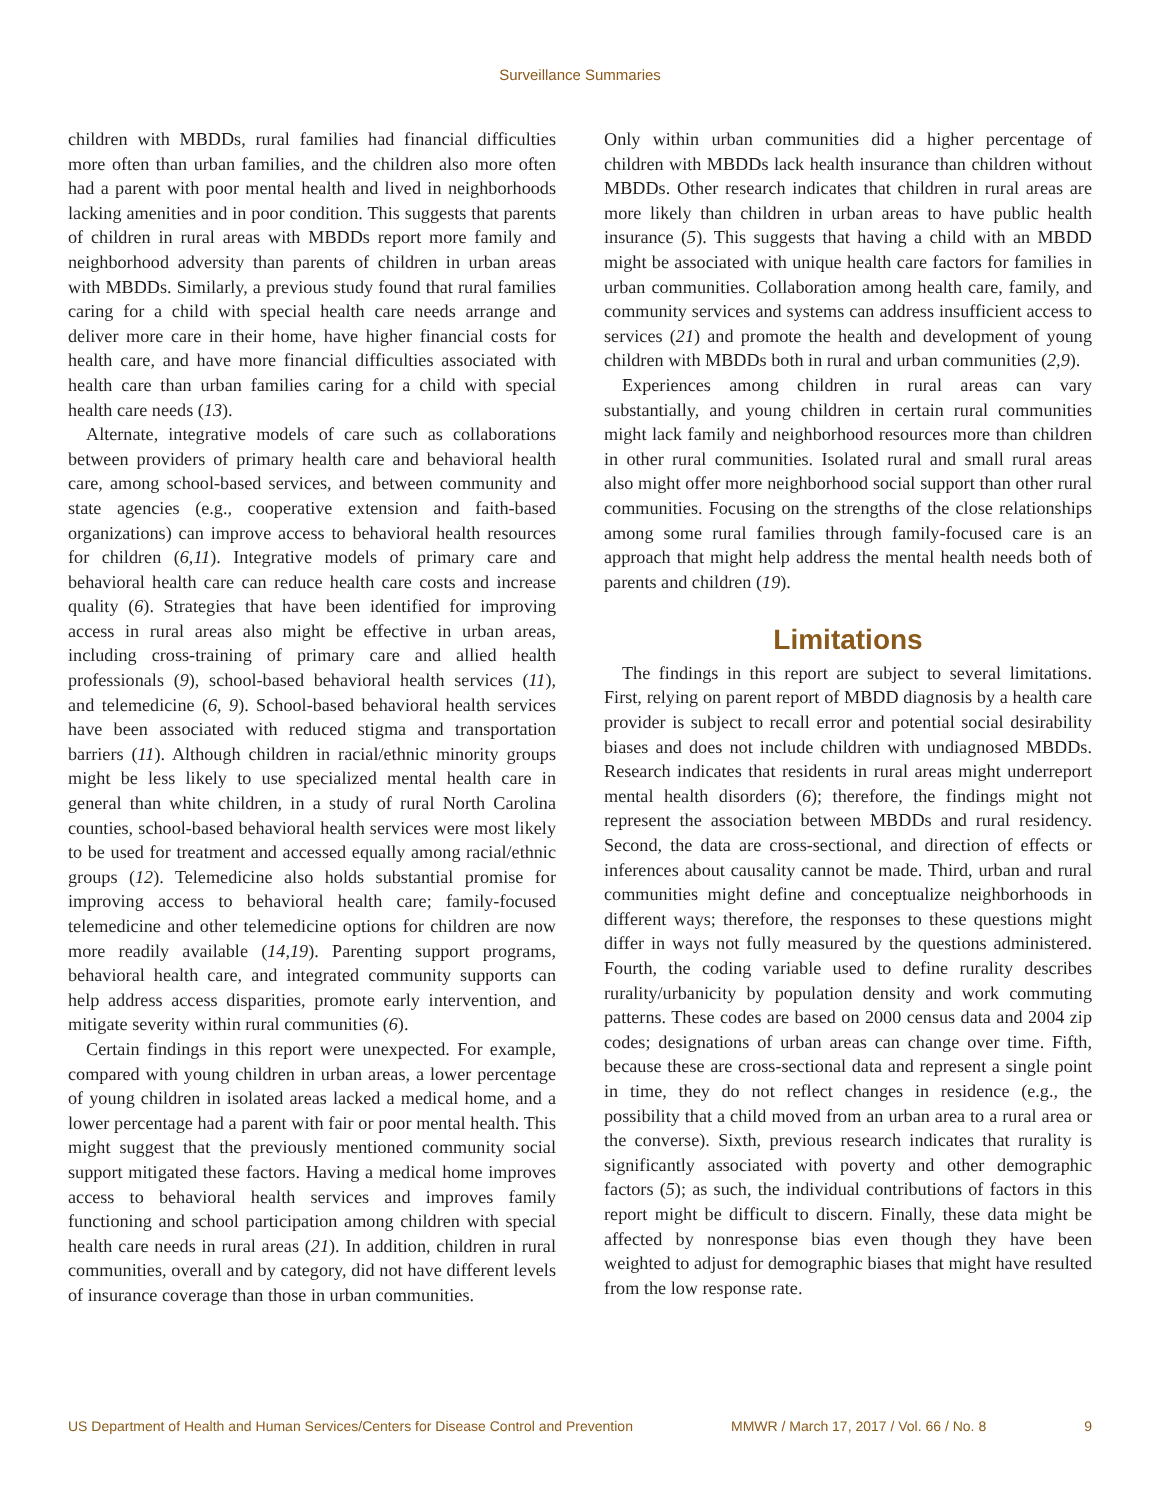Surveillance Summaries
children with MBDDs, rural families had financial difficulties more often than urban families, and the children also more often had a parent with poor mental health and lived in neighborhoods lacking amenities and in poor condition. This suggests that parents of children in rural areas with MBDDs report more family and neighborhood adversity than parents of children in urban areas with MBDDs. Similarly, a previous study found that rural families caring for a child with special health care needs arrange and deliver more care in their home, have higher financial costs for health care, and have more financial difficulties associated with health care than urban families caring for a child with special health care needs (13).
Alternate, integrative models of care such as collaborations between providers of primary health care and behavioral health care, among school-based services, and between community and state agencies (e.g., cooperative extension and faith-based organizations) can improve access to behavioral health resources for children (6,11). Integrative models of primary care and behavioral health care can reduce health care costs and increase quality (6). Strategies that have been identified for improving access in rural areas also might be effective in urban areas, including cross-training of primary care and allied health professionals (9), school-based behavioral health services (11), and telemedicine (6, 9). School-based behavioral health services have been associated with reduced stigma and transportation barriers (11). Although children in racial/ethnic minority groups might be less likely to use specialized mental health care in general than white children, in a study of rural North Carolina counties, school-based behavioral health services were most likely to be used for treatment and accessed equally among racial/ethnic groups (12). Telemedicine also holds substantial promise for improving access to behavioral health care; family-focused telemedicine and other telemedicine options for children are now more readily available (14,19). Parenting support programs, behavioral health care, and integrated community supports can help address access disparities, promote early intervention, and mitigate severity within rural communities (6).
Certain findings in this report were unexpected. For example, compared with young children in urban areas, a lower percentage of young children in isolated areas lacked a medical home, and a lower percentage had a parent with fair or poor mental health. This might suggest that the previously mentioned community social support mitigated these factors. Having a medical home improves access to behavioral health services and improves family functioning and school participation among children with special health care needs in rural areas (21). In addition, children in rural communities, overall and by category, did not have different levels of insurance coverage than those in urban communities.
Only within urban communities did a higher percentage of children with MBDDs lack health insurance than children without MBDDs. Other research indicates that children in rural areas are more likely than children in urban areas to have public health insurance (5). This suggests that having a child with an MBDD might be associated with unique health care factors for families in urban communities. Collaboration among health care, family, and community services and systems can address insufficient access to services (21) and promote the health and development of young children with MBDDs both in rural and urban communities (2,9).
Experiences among children in rural areas can vary substantially, and young children in certain rural communities might lack family and neighborhood resources more than children in other rural communities. Isolated rural and small rural areas also might offer more neighborhood social support than other rural communities. Focusing on the strengths of the close relationships among some rural families through family-focused care is an approach that might help address the mental health needs both of parents and children (19).
Limitations
The findings in this report are subject to several limitations. First, relying on parent report of MBDD diagnosis by a health care provider is subject to recall error and potential social desirability biases and does not include children with undiagnosed MBDDs. Research indicates that residents in rural areas might underreport mental health disorders (6); therefore, the findings might not represent the association between MBDDs and rural residency. Second, the data are cross-sectional, and direction of effects or inferences about causality cannot be made. Third, urban and rural communities might define and conceptualize neighborhoods in different ways; therefore, the responses to these questions might differ in ways not fully measured by the questions administered. Fourth, the coding variable used to define rurality describes rurality/urbanicity by population density and work commuting patterns. These codes are based on 2000 census data and 2004 zip codes; designations of urban areas can change over time. Fifth, because these are cross-sectional data and represent a single point in time, they do not reflect changes in residence (e.g., the possibility that a child moved from an urban area to a rural area or the converse). Sixth, previous research indicates that rurality is significantly associated with poverty and other demographic factors (5); as such, the individual contributions of factors in this report might be difficult to discern. Finally, these data might be affected by nonresponse bias even though they have been weighted to adjust for demographic biases that might have resulted from the low response rate.
US Department of Health and Human Services/Centers for Disease Control and Prevention MMWR / March 17, 2017 / Vol. 66 / No. 8 9